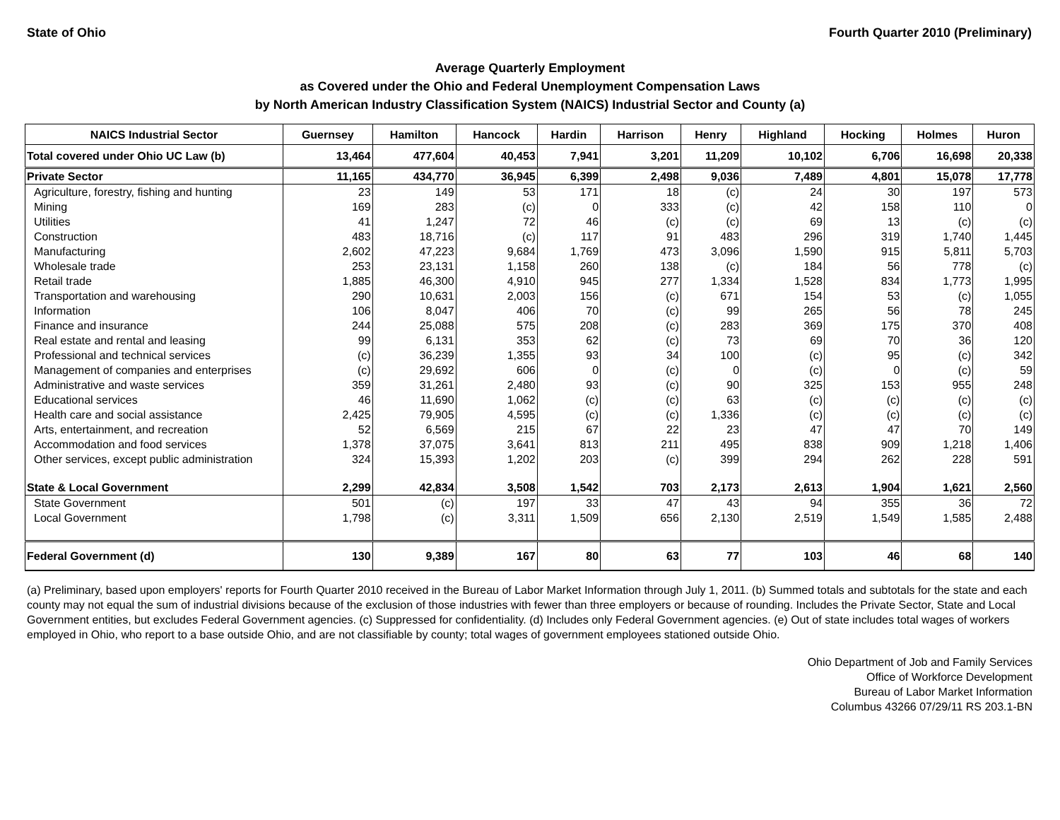State of Ohio Fourth Quarter 2010 (Preliminary)
Average Quarterly Employment
as Covered under the Ohio and Federal Unemployment Compensation Laws
by North American Industry Classification System (NAICS) Industrial Sector and County (a)
| NAICS Industrial Sector | Guernsey | Hamilton | Hancock | Hardin | Harrison | Henry | Highland | Hocking | Holmes | Huron |
| --- | --- | --- | --- | --- | --- | --- | --- | --- | --- | --- |
| Total covered under Ohio UC Law (b) | 13,464 | 477,604 | 40,453 | 7,941 | 3,201 | 11,209 | 10,102 | 6,706 | 16,698 | 20,338 |
| Private Sector | 11,165 | 434,770 | 36,945 | 6,399 | 2,498 | 9,036 | 7,489 | 4,801 | 15,078 | 17,778 |
| Agriculture, forestry, fishing and hunting | 23 | 149 | 53 | 171 | 18 | (c) | 24 | 30 | 197 | 573 |
| Mining | 169 | 283 | (c) | 0 | 333 | (c) | 42 | 158 | 110 | 0 |
| Utilities | 41 | 1,247 | 72 | 46 | (c) | (c) | 69 | 13 | (c) | (c) |
| Construction | 483 | 18,716 | (c) | 117 | 91 | 483 | 296 | 319 | 1,740 | 1,445 |
| Manufacturing | 2,602 | 47,223 | 9,684 | 1,769 | 473 | 3,096 | 1,590 | 915 | 5,811 | 5,703 |
| Wholesale trade | 253 | 23,131 | 1,158 | 260 | 138 | (c) | 184 | 56 | 778 | (c) |
| Retail trade | 1,885 | 46,300 | 4,910 | 945 | 277 | 1,334 | 1,528 | 834 | 1,773 | 1,995 |
| Transportation and warehousing | 290 | 10,631 | 2,003 | 156 | (c) | 671 | 154 | 53 | (c) | 1,055 |
| Information | 106 | 8,047 | 406 | 70 | (c) | 99 | 265 | 56 | 78 | 245 |
| Finance and insurance | 244 | 25,088 | 575 | 208 | (c) | 283 | 369 | 175 | 370 | 408 |
| Real estate and rental and leasing | 99 | 6,131 | 353 | 62 | (c) | 73 | 69 | 70 | 36 | 120 |
| Professional and technical services | (c) | 36,239 | 1,355 | 93 | 34 | 100 | (c) | 95 | (c) | 342 |
| Management of companies and enterprises | (c) | 29,692 | 606 | 0 | (c) | 0 | (c) | 0 | (c) | 59 |
| Administrative and waste services | 359 | 31,261 | 2,480 | 93 | (c) | 90 | 325 | 153 | 955 | 248 |
| Educational services | 46 | 11,690 | 1,062 | (c) | (c) | 63 | (c) | (c) | (c) | (c) |
| Health care and social assistance | 2,425 | 79,905 | 4,595 | (c) | (c) | 1,336 | (c) | (c) | (c) | (c) |
| Arts, entertainment, and recreation | 52 | 6,569 | 215 | 67 | 22 | 23 | 47 | 47 | 70 | 149 |
| Accommodation and food services | 1,378 | 37,075 | 3,641 | 813 | 211 | 495 | 838 | 909 | 1,218 | 1,406 |
| Other services, except public administration | 324 | 15,393 | 1,202 | 203 | (c) | 399 | 294 | 262 | 228 | 591 |
| State & Local Government | 2,299 | 42,834 | 3,508 | 1,542 | 703 | 2,173 | 2,613 | 1,904 | 1,621 | 2,560 |
| State Government | 501 | (c) | 197 | 33 | 47 | 43 | 94 | 355 | 36 | 72 |
| Local Government | 1,798 | (c) | 3,311 | 1,509 | 656 | 2,130 | 2,519 | 1,549 | 1,585 | 2,488 |
| Federal Government (d) | 130 | 9,389 | 167 | 80 | 63 | 77 | 103 | 46 | 68 | 140 |
(a) Preliminary, based upon employers' reports for Fourth Quarter 2010 received in the Bureau of Labor Market Information through July 1, 2011. (b) Summed totals and subtotals for the state and each county may not equal the sum of industrial divisions because of the exclusion of those industries with fewer than three employers or because of rounding. Includes the Private Sector, State and Local Government entities, but excludes Federal Government agencies. (c) Suppressed for confidentiality. (d) Includes only Federal Government agencies. (e) Out of state includes total wages of workers employed in Ohio, who report to a base outside Ohio, and are not classifiable by county; total wages of government employees stationed outside Ohio.
Ohio Department of Job and Family Services
Office of Workforce Development
Bureau of Labor Market Information
Columbus 43266 07/29/11 RS 203.1-BN